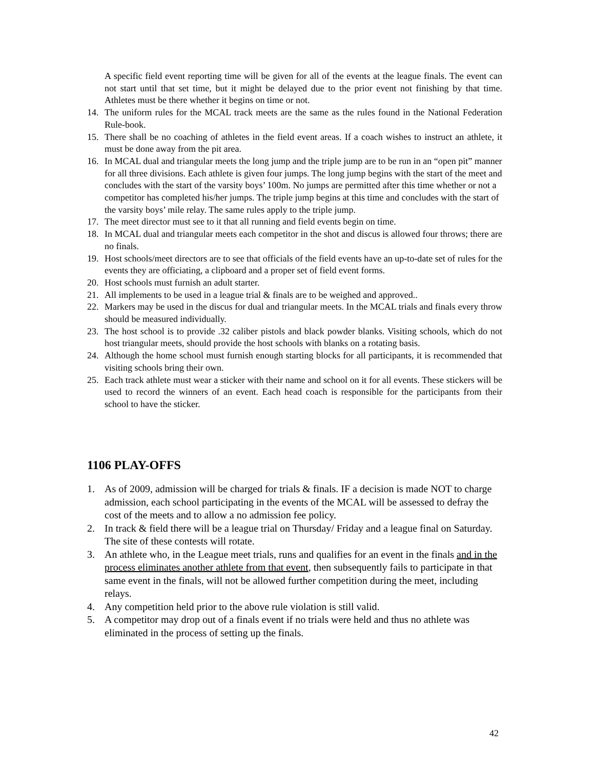A specific field event reporting time will be given for all of the events at the league finals. The event can not start until that set time, but it might be delayed due to the prior event not finishing by that time. Athletes must be there whether it begins on time or not.
14. The uniform rules for the MCAL track meets are the same as the rules found in the National Federation Rule-book.
15. There shall be no coaching of athletes in the field event areas. If a coach wishes to instruct an athlete, it must be done away from the pit area.
16. In MCAL dual and triangular meets the long jump and the triple jump are to be run in an “open pit” manner for all three divisions. Each athlete is given four jumps. The long jump begins with the start of the meet and concludes with the start of the varsity boys’ 100m. No jumps are permitted after this time whether or not a competitor has completed his/her jumps. The triple jump begins at this time and concludes with the start of the varsity boys’ mile relay. The same rules apply to the triple jump.
17. The meet director must see to it that all running and field events begin on time.
18. In MCAL dual and triangular meets each competitor in the shot and discus is allowed four throws; there are no finals.
19. Host schools/meet directors are to see that officials of the field events have an up-to-date set of rules for the events they are officiating, a clipboard and a proper set of field event forms.
20. Host schools must furnish an adult starter.
21. All implements to be used in a league trial & finals are to be weighed and approved..
22. Markers may be used in the discus for dual and triangular meets. In the MCAL trials and finals every throw should be measured individually.
23. The host school is to provide .32 caliber pistols and black powder blanks. Visiting schools, which do not host triangular meets, should provide the host schools with blanks on a rotating basis.
24. Although the home school must furnish enough starting blocks for all participants, it is recommended that visiting schools bring their own.
25. Each track athlete must wear a sticker with their name and school on it for all events. These stickers will be used to record the winners of an event. Each head coach is responsible for the participants from their school to have the sticker.
1106 PLAY-OFFS
1. As of 2009, admission will be charged for trials & finals. IF a decision is made NOT to charge admission, each school participating in the events of the MCAL will be assessed to defray the cost of the meets and to allow a no admission fee policy.
2. In track & field there will be a league trial on Thursday/ Friday and a league final on Saturday. The site of these contests will rotate.
3. An athlete who, in the League meet trials, runs and qualifies for an event in the finals and in the process eliminates another athlete from that event, then subsequently fails to participate in that same event in the finals, will not be allowed further competition during the meet, including relays.
4. Any competition held prior to the above rule violation is still valid.
5. A competitor may drop out of a finals event if no trials were held and thus no athlete was eliminated in the process of setting up the finals.
42